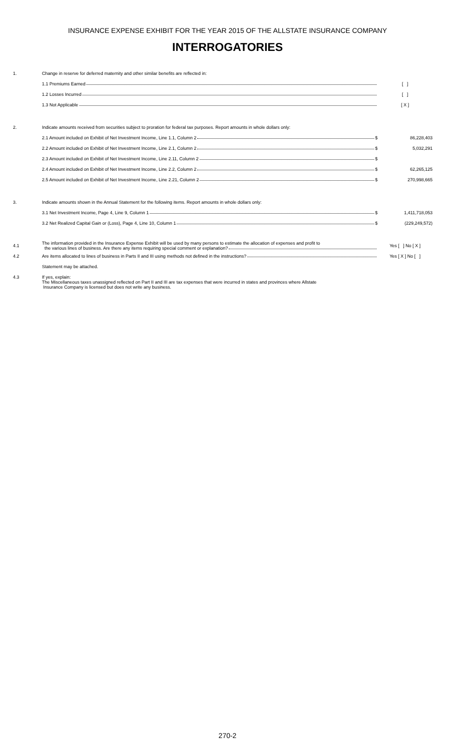INSURANCE EXPENSE EXHIBIT FOR THE YEAR 2015 OF THE ALLSTATE INSURANCE COMPANY
INTERROGATORIES
| 1. | Change in reserve for deferred maternity and other similar benefits are reflected in: | |
| | 1.1 Premiums Earned | [ ] |
| | 1.2 Losses Incurred | [ ] |
| | 1.3 Not Applicable | [ X ] |
| 2. | Indicate amounts received from securities subject to proration for federal tax purposes. Report amounts in whole dollars only: | |
| | 2.1 Amount included on Exhibit of Net Investment Income, Line 1.1, Column 2 $ | 86,228,403 |
| | 2.2 Amount included on Exhibit of Net Investment Income, Line 2.1, Column 2 $ | 5,032,291 |
| | 2.3 Amount included on Exhibit of Net Investment Income, Line 2.11, Column 2 $ | |
| | 2.4 Amount included on Exhibit of Net Investment Income, Line 2.2, Column 2 $ | 62,265,125 |
| | 2.5 Amount included on Exhibit of Net Investment Income, Line 2.21, Column 2 $ | 270,998,665 |
| 3. | Indicate amounts shown in the Annual Statement for the following items. Report amounts in whole dollars only: | |
| | 3.1 Net Investment Income, Page 4, Line 9, Column 1 $ | 1,411,718,053 |
| | 3.2 Net Realized Capital Gain or (Loss), Page 4, Line 10, Column 1 $ | (229,249,572) |
| 4.1 | The information provided in the Insurance Expense Exhibit will be used by many persons to estimate the allocation of expenses and profit to the various lines of business. Are there any items requiring special comment or explanation? | Yes [ ] No [ X ] |
| 4.2 | Are items allocated to lines of business in Parts II and III using methods not defined in the instructions? | Yes [ X ] No [ ] |
| | Statement may be attached. | |
| 4.3 | If yes, explain: The Miscellaneous taxes unassigned reflected on Part II and III are tax expenses that were incurred in states and provinces where Allstate Insurance Company is licensed but does not write any business. | |
270-2